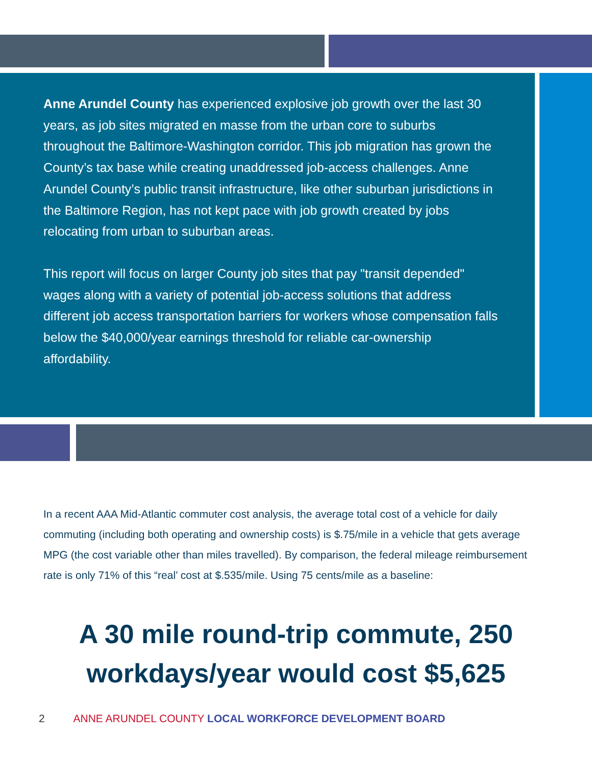Anne Arundel County has experienced explosive job growth over the last 30 years, as job sites migrated en masse from the urban core to suburbs throughout the Baltimore-Washington corridor. This job migration has grown the County’s tax base while creating unaddressed job-access challenges. Anne Arundel County’s public transit infrastructure, like other suburban jurisdictions in the Baltimore Region, has not kept pace with job growth created by jobs relocating from urban to suburban areas.
This report will focus on larger County job sites that pay "transit depended" wages along with a variety of potential job-access solutions that address different job access transportation barriers for workers whose compensation falls below the $40,000/year earnings threshold for reliable car-ownership affordability.
In a recent AAA Mid-Atlantic commuter cost analysis, the average total cost of a vehicle for daily commuting (including both operating and ownership costs) is $.75/mile in a vehicle that gets average MPG (the cost variable other than miles travelled). By comparison, the federal mileage reimbursement rate is only 71% of this “real’ cost at $.535/mile. Using 75 cents/mile as a baseline:
A 30 mile round-trip commute, 250 workdays/year would cost $5,625
2 ANNE ARUNDEL COUNTY LOCAL WORKFORCE DEVELOPMENT BOARD